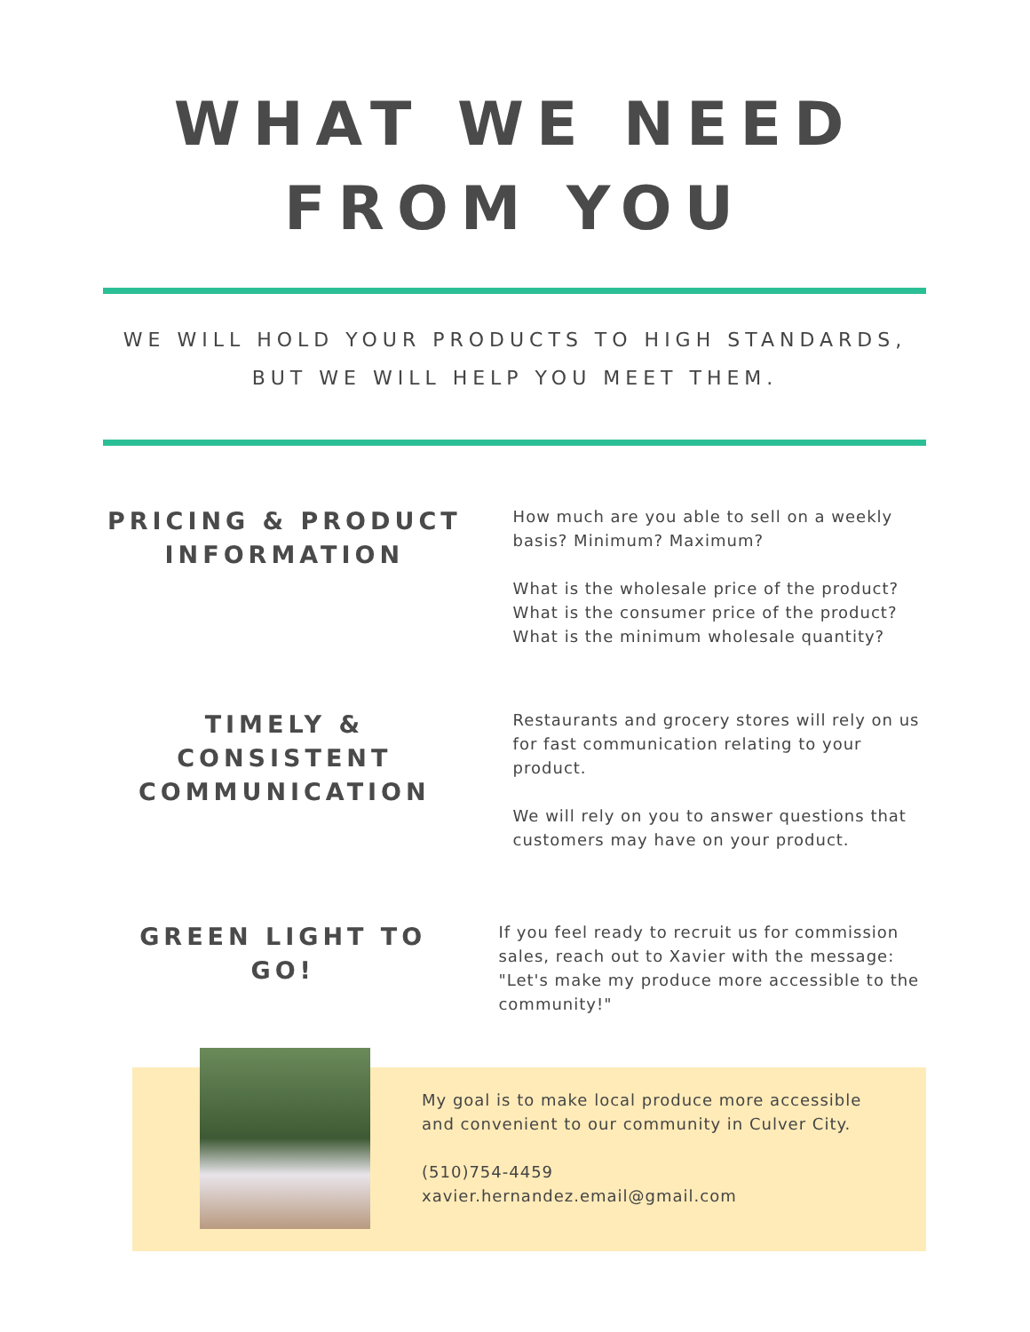WHAT WE NEED
FROM YOU
WE WILL HOLD YOUR PRODUCTS TO HIGH STANDARDS,
BUT WE WILL HELP YOU MEET THEM.
PRICING & PRODUCT INFORMATION
How much are you able to sell on a weekly basis? Minimum? Maximum?
What is the wholesale price of the product? What is the consumer price of the product? What is the minimum wholesale quantity?
TIMELY & CONSISTENT COMMUNICATION
Restaurants and grocery stores will rely on us for fast communication relating to your product.
We will rely on you to answer questions that customers may have on your product.
GREEN LIGHT TO GO!
If you feel ready to recruit us for commission sales, reach out to Xavier with the message: "Let's make my produce more accessible to the community!"
My goal is to make local produce more accessible and convenient to our community in Culver City.
(510)754-4459
xavier.hernandez.email@gmail.com